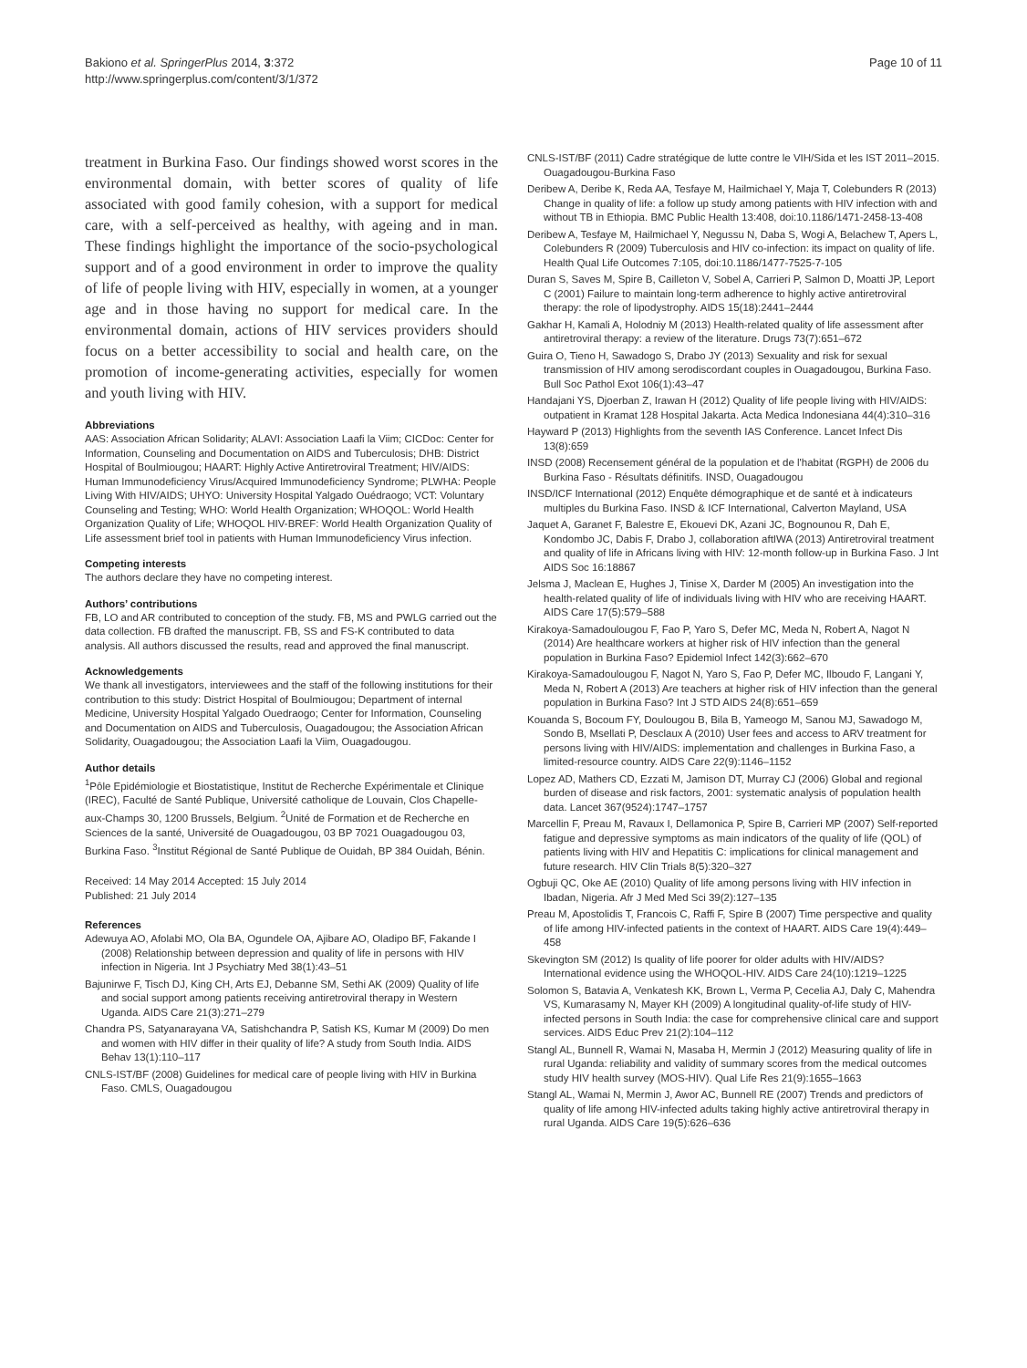Bakiono et al. SpringerPlus 2014, 3:372
http://www.springerplus.com/content/3/1/372
Page 10 of 11
treatment in Burkina Faso. Our findings showed worst scores in the environmental domain, with better scores of quality of life associated with good family cohesion, with a support for medical care, with a self-perceived as healthy, with ageing and in man. These findings highlight the importance of the socio-psychological support and of a good environment in order to improve the quality of life of people living with HIV, especially in women, at a younger age and in those having no support for medical care. In the environmental domain, actions of HIV services providers should focus on a better accessibility to social and health care, on the promotion of income-generating activities, especially for women and youth living with HIV.
Abbreviations
AAS: Association African Solidarity; ALAVI: Association Laafi la Viim; CICDoc: Center for Information, Counseling and Documentation on AIDS and Tuberculosis; DHB: District Hospital of Boulmiougou; HAART: Highly Active Antiretroviral Treatment; HIV/AIDS: Human Immunodeficiency Virus/Acquired Immunodeficiency Syndrome; PLWHA: People Living With HIV/AIDS; UHYO: University Hospital Yalgado Ouédraogo; VCT: Voluntary Counseling and Testing; WHO: World Health Organization; WHOQOL: World Health Organization Quality of Life; WHOQOL HIV-BREF: World Health Organization Quality of Life assessment brief tool in patients with Human Immunodeficiency Virus infection.
Competing interests
The authors declare they have no competing interest.
Authors’ contributions
FB, LO and AR contributed to conception of the study. FB, MS and PWLG carried out the data collection. FB drafted the manuscript. FB, SS and FS-K contributed to data analysis. All authors discussed the results, read and approved the final manuscript.
Acknowledgements
We thank all investigators, interviewees and the staff of the following institutions for their contribution to this study: District Hospital of Boulmiougou; Department of internal Medicine, University Hospital Yalgado Ouedraogo; Center for Information, Counseling and Documentation on AIDS and Tuberculosis, Ouagadougou; the Association African Solidarity, Ouagadougou; the Association Laafi la Viim, Ouagadougou.
Author details
<sup>1</sup> Pôle Epidémiologie et Biostatistique, Institut de Recherche Expérimentale et Clinique (IREC), Faculté de Santé Publique, Université catholique de Louvain, Clos Chapelle-aux-Champs 30, 1200 Brussels, Belgium. <sup>2</sup>Unité de Formation et de Recherche en Sciences de la santé, Université de Ouagadougou, 03 BP 7021 Ouagadougou 03, Burkina Faso. <sup>3</sup>Institut Régional de Santé Publique de Ouidah, BP 384 Ouidah, Bénin.
Received: 14 May 2014 Accepted: 15 July 2014
Published: 21 July 2014
References
Adewuya AO, Afolabi MO, Ola BA, Ogundele OA, Ajibare AO, Oladipo BF, Fakande I (2008) Relationship between depression and quality of life in persons with HIV infection in Nigeria. Int J Psychiatry Med 38(1):43–51
Bajunirwe F, Tisch DJ, King CH, Arts EJ, Debanne SM, Sethi AK (2009) Quality of life and social support among patients receiving antiretroviral therapy in Western Uganda. AIDS Care 21(3):271–279
Chandra PS, Satyanarayana VA, Satishchandra P, Satish KS, Kumar M (2009) Do men and women with HIV differ in their quality of life? A study from South India. AIDS Behav 13(1):110–117
CNLS-IST/BF (2008) Guidelines for medical care of people living with HIV in Burkina Faso. CMLS, Ouagadougou
CNLS-IST/BF (2011) Cadre stratégique de lutte contre le VIH/Sida et les IST 2011–2015. Ouagadougou-Burkina Faso
Deribew A, Deribe K, Reda AA, Tesfaye M, Hailmichael Y, Maja T, Colebunders R (2013) Change in quality of life: a follow up study among patients with HIV infection with and without TB in Ethiopia. BMC Public Health 13:408, doi:10.1186/1471-2458-13-408
Deribew A, Tesfaye M, Hailmichael Y, Negussu N, Daba S, Wogi A, Belachew T, Apers L, Colebunders R (2009) Tuberculosis and HIV co-infection: its impact on quality of life. Health Qual Life Outcomes 7:105, doi:10.1186/1477-7525-7-105
Duran S, Saves M, Spire B, Cailleton V, Sobel A, Carrieri P, Salmon D, Moatti JP, Leport C (2001) Failure to maintain long-term adherence to highly active antiretroviral therapy: the role of lipodystrophy. AIDS 15(18):2441–2444
Gakhar H, Kamali A, Holodniy M (2013) Health-related quality of life assessment after antiretroviral therapy: a review of the literature. Drugs 73(7):651–672
Guira O, Tieno H, Sawadogo S, Drabo JY (2013) Sexuality and risk for sexual transmission of HIV among serodiscordant couples in Ouagadougou, Burkina Faso. Bull Soc Pathol Exot 106(1):43–47
Handajani YS, Djoerban Z, Irawan H (2012) Quality of life people living with HIV/AIDS: outpatient in Kramat 128 Hospital Jakarta. Acta Medica Indonesiana 44(4):310–316
Hayward P (2013) Highlights from the seventh IAS Conference. Lancet Infect Dis 13(8):659
INSD (2008) Recensement général de la population et de l'habitat (RGPH) de 2006 du Burkina Faso - Résultats définitifs. INSD, Ouagadougou
INSD/ICF International (2012) Enquête démographique et de santé et à indicateurs multiples du Burkina Faso. INSD & ICF International, Calverton Mayland, USA
Jaquet A, Garanet F, Balestre E, Ekouevi DK, Azani JC, Bognounou R, Dah E, Kondombo JC, Dabis F, Drabo J, collaboration aftIWA (2013) Antiretroviral treatment and quality of life in Africans living with HIV: 12-month follow-up in Burkina Faso. J Int AIDS Soc 16:18867
Jelsma J, Maclean E, Hughes J, Tinise X, Darder M (2005) An investigation into the health-related quality of life of individuals living with HIV who are receiving HAART. AIDS Care 17(5):579–588
Kirakoya-Samadoulougou F, Fao P, Yaro S, Defer MC, Meda N, Robert A, Nagot N (2014) Are healthcare workers at higher risk of HIV infection than the general population in Burkina Faso? Epidemiol Infect 142(3):662–670
Kirakoya-Samadoulougou F, Nagot N, Yaro S, Fao P, Defer MC, Ilboudo F, Langani Y, Meda N, Robert A (2013) Are teachers at higher risk of HIV infection than the general population in Burkina Faso? Int J STD AIDS 24(8):651–659
Kouanda S, Bocoum FY, Doulougou B, Bila B, Yameogo M, Sanou MJ, Sawadogo M, Sondo B, Msellati P, Desclaux A (2010) User fees and access to ARV treatment for persons living with HIV/AIDS: implementation and challenges in Burkina Faso, a limited-resource country. AIDS Care 22(9):1146–1152
Lopez AD, Mathers CD, Ezzati M, Jamison DT, Murray CJ (2006) Global and regional burden of disease and risk factors, 2001: systematic analysis of population health data. Lancet 367(9524):1747–1757
Marcellin F, Preau M, Ravaux I, Dellamonica P, Spire B, Carrieri MP (2007) Self-reported fatigue and depressive symptoms as main indicators of the quality of life (QOL) of patients living with HIV and Hepatitis C: implications for clinical management and future research. HIV Clin Trials 8(5):320–327
Ogbuji QC, Oke AE (2010) Quality of life among persons living with HIV infection in Ibadan, Nigeria. Afr J Med Med Sci 39(2):127–135
Preau M, Apostolidis T, Francois C, Raffi F, Spire B (2007) Time perspective and quality of life among HIV-infected patients in the context of HAART. AIDS Care 19(4):449–458
Skevington SM (2012) Is quality of life poorer for older adults with HIV/AIDS? International evidence using the WHOQOL-HIV. AIDS Care 24(10):1219–1225
Solomon S, Batavia A, Venkatesh KK, Brown L, Verma P, Cecelia AJ, Daly C, Mahendra VS, Kumarasamy N, Mayer KH (2009) A longitudinal quality-of-life study of HIV-infected persons in South India: the case for comprehensive clinical care and support services. AIDS Educ Prev 21(2):104–112
Stangl AL, Bunnell R, Wamai N, Masaba H, Mermin J (2012) Measuring quality of life in rural Uganda: reliability and validity of summary scores from the medical outcomes study HIV health survey (MOS-HIV). Qual Life Res 21(9):1655–1663
Stangl AL, Wamai N, Mermin J, Awor AC, Bunnell RE (2007) Trends and predictors of quality of life among HIV-infected adults taking highly active antiretroviral therapy in rural Uganda. AIDS Care 19(5):626–636